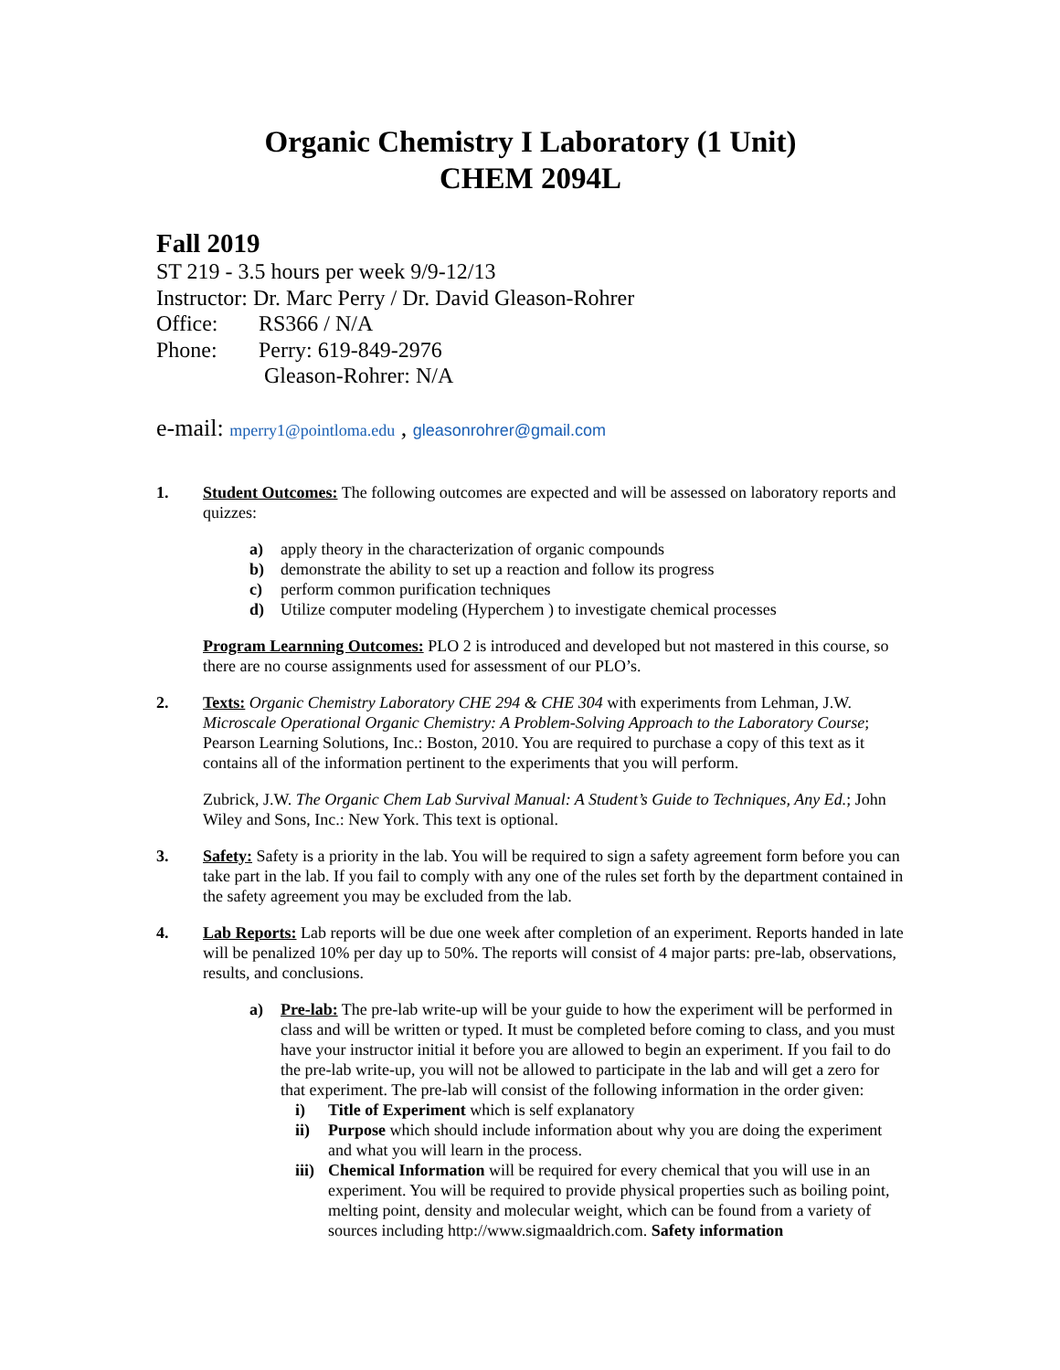Organic Chemistry I Laboratory (1 Unit)
CHEM 2094L
Fall 2019
ST 219 - 3.5 hours per week 9/9-12/13
Instructor: Dr. Marc Perry / Dr. David Gleason-Rohrer
Office: RS366 / N/A
Phone: Perry: 619-849-2976
Gleason-Rohrer: N/A
e-mail: mperry1@pointloma.edu , gleasonrohrer@gmail.com
1. Student Outcomes: The following outcomes are expected and will be assessed on laboratory reports and quizzes:
a) apply theory in the characterization of organic compounds
b) demonstrate the ability to set up a reaction and follow its progress
c) perform common purification techniques
d) Utilize computer modeling (Hyperchem ) to investigate chemical processes
Program Learnning Outcomes: PLO 2 is introduced and developed but not mastered in this course, so there are no course assignments used for assessment of our PLO’s.
2. Texts: Organic Chemistry Laboratory CHE 294 & CHE 304 with experiments from Lehman, J.W. Microscale Operational Organic Chemistry: A Problem-Solving Approach to the Laboratory Course; Pearson Learning Solutions, Inc.: Boston, 2010. You are required to purchase a copy of this text as it contains all of the information pertinent to the experiments that you will perform.
Zubrick, J.W. The Organic Chem Lab Survival Manual: A Student’s Guide to Techniques, Any Ed.; John Wiley and Sons, Inc.: New York. This text is optional.
3. Safety: Safety is a priority in the lab. You will be required to sign a safety agreement form before you can take part in the lab. If you fail to comply with any one of the rules set forth by the department contained in the safety agreement you may be excluded from the lab.
4. Lab Reports: Lab reports will be due one week after completion of an experiment. Reports handed in late will be penalized 10% per day up to 50%. The reports will consist of 4 major parts: pre-lab, observations, results, and conclusions.
a) Pre-lab: The pre-lab write-up will be your guide to how the experiment will be performed in class and will be written or typed. It must be completed before coming to class, and you must have your instructor initial it before you are allowed to begin an experiment. If you fail to do the pre-lab write-up, you will not be allowed to participate in the lab and will get a zero for that experiment. The pre-lab will consist of the following information in the order given:
i) Title of Experiment which is self explanatory
ii) Purpose which should include information about why you are doing the experiment and what you will learn in the process.
iii) Chemical Information will be required for every chemical that you will use in an experiment. You will be required to provide physical properties such as boiling point, melting point, density and molecular weight, which can be found from a variety of sources including http://www.sigmaaldrich.com. Safety information